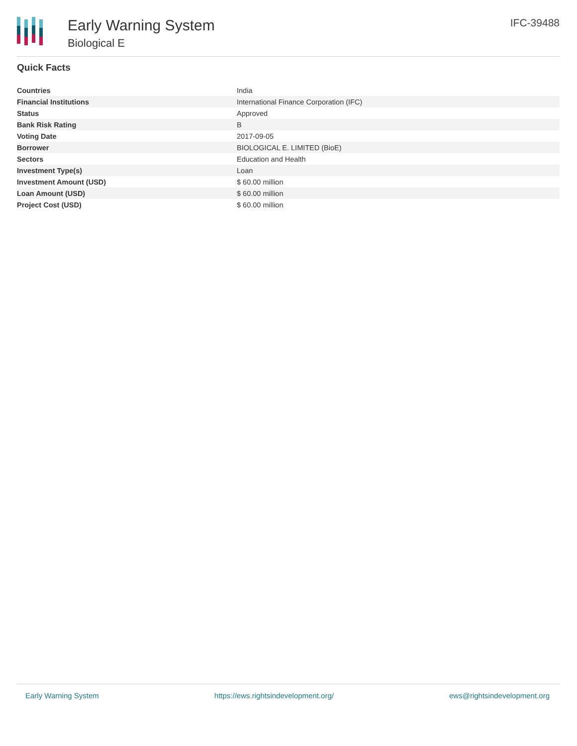Early Warning System
Biological E
IFC-39488
Quick Facts
| Countries | India |
| Financial Institutions | International Finance Corporation (IFC) |
| Status | Approved |
| Bank Risk Rating | B |
| Voting Date | 2017-09-05 |
| Borrower | BIOLOGICAL E. LIMITED (BioE) |
| Sectors | Education and Health |
| Investment Type(s) | Loan |
| Investment Amount (USD) | $ 60.00 million |
| Loan Amount (USD) | $ 60.00 million |
| Project Cost (USD) | $ 60.00 million |
Early Warning System https://ews.rightsindevelopment.org/ ews@rightsindevelopment.org